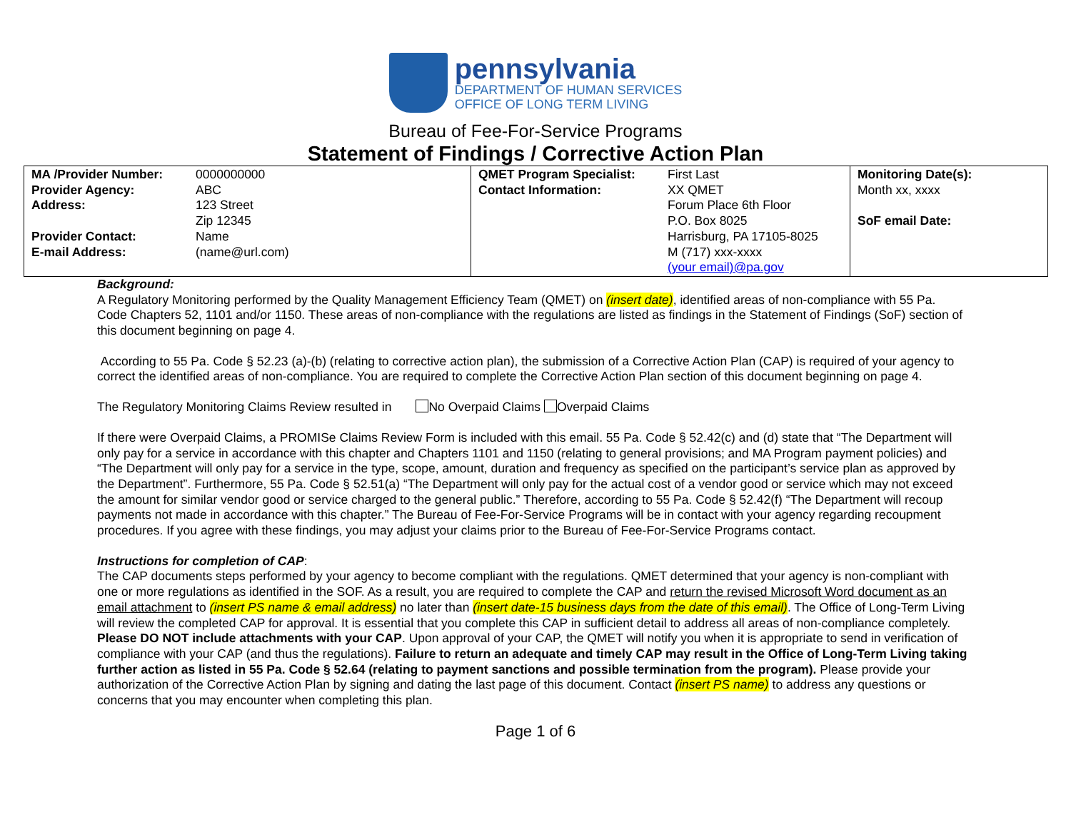pennsylvania
DEPARTMENT OF HUMAN SERVICES
OFFICE OF LONG TERM LIVING
Bureau of Fee-For-Service Programs
Statement of Findings / Corrective Action Plan
| / MA /Provider Number: / 0000000000 / / Provider Agency: / ABC / / Address: / 123 Street Zip 12345 / / Provider Contact: / Name / / E-mail Address: / (name@url.com) / | / QMET Program Specialist: / First Last / / Contact Information: / XX QMET Forum Place 6th Floor P.O. Box 8025 Harrisburg, PA 17105-8025 M (717) xxx-xxxx (your email)@pa.gov / | Monitoring Date(s): Month xx, xxxx SoF email Date: |
Background:
A Regulatory Monitoring performed by the Quality Management Efficiency Team (QMET) on (insert date), identified areas of non-compliance with 55 Pa. Code Chapters 52, 1101 and/or 1150. These areas of non-compliance with the regulations are listed as findings in the Statement of Findings (SoF) section of this document beginning on page 4.
According to 55 Pa. Code § 52.23 (a)-(b) (relating to corrective action plan), the submission of a Corrective Action Plan (CAP) is required of your agency to correct the identified areas of non-compliance. You are required to complete the Corrective Action Plan section of this document beginning on page 4.
The Regulatory Monitoring Claims Review resulted in No Overpaid Claims Overpaid Claims
If there were Overpaid Claims, a PROMISe Claims Review Form is included with this email. 55 Pa. Code § 52.42(c) and (d) state that “The Department will only pay for a service in accordance with this chapter and Chapters 1101 and 1150 (relating to general provisions; and MA Program payment policies) and “The Department will only pay for a service in the type, scope, amount, duration and frequency as specified on the participant’s service plan as approved by the Department”. Furthermore, 55 Pa. Code § 52.51(a) “The Department will only pay for the actual cost of a vendor good or service which may not exceed the amount for similar vendor good or service charged to the general public.” Therefore, according to 55 Pa. Code § 52.42(f) “The Department will recoup payments not made in accordance with this chapter.” The Bureau of Fee-For-Service Programs will be in contact with your agency regarding recoupment procedures. If you agree with these findings, you may adjust your claims prior to the Bureau of Fee-For-Service Programs contact.
Instructions for completion of CAP:
The CAP documents steps performed by your agency to become compliant with the regulations. QMET determined that your agency is non-compliant with one or more regulations as identified in the SOF. As a result, you are required to complete the CAP and return the revised Microsoft Word document as an email attachment to (insert PS name & email address) no later than (insert date-15 business days from the date of this email). The Office of Long-Term Living will review the completed CAP for approval. It is essential that you complete this CAP in sufficient detail to address all areas of non-compliance completely. Please DO NOT include attachments with your CAP. Upon approval of your CAP, the QMET will notify you when it is appropriate to send in verification of compliance with your CAP (and thus the regulations). Failure to return an adequate and timely CAP may result in the Office of Long-Term Living taking further action as listed in 55 Pa. Code § 52.64 (relating to payment sanctions and possible termination from the program). Please provide your authorization of the Corrective Action Plan by signing and dating the last page of this document. Contact (insert PS name) to address any questions or concerns that you may encounter when completing this plan.
Page 1 of 6